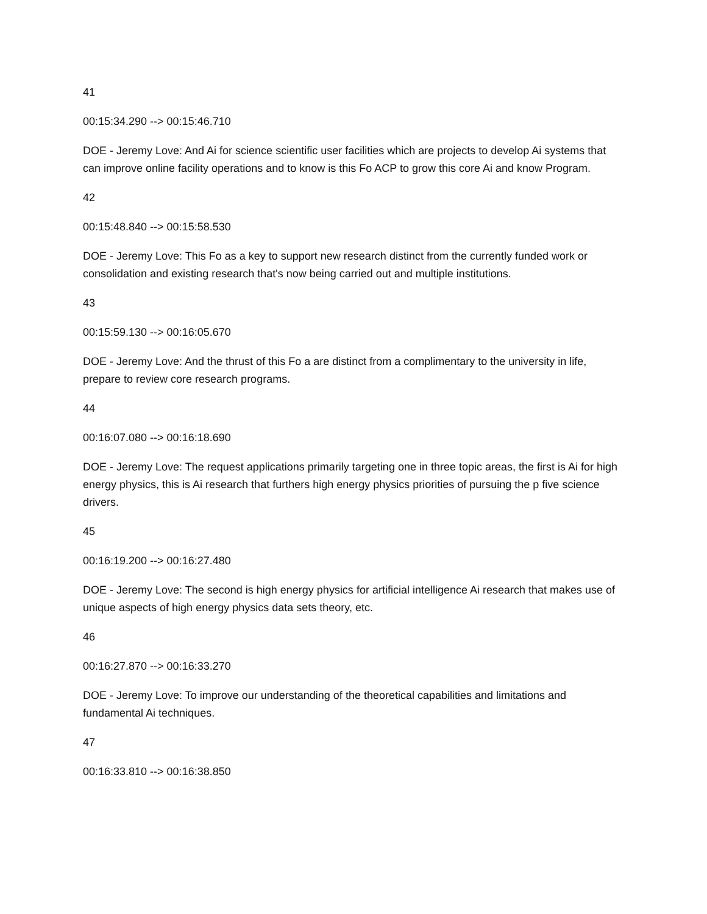41
00:15:34.290 --> 00:15:46.710
DOE - Jeremy Love: And Ai for science scientific user facilities which are projects to develop Ai systems that can improve online facility operations and to know is this Fo ACP to grow this core Ai and know Program.
42
00:15:48.840 --> 00:15:58.530
DOE - Jeremy Love: This Fo as a key to support new research distinct from the currently funded work or consolidation and existing research that's now being carried out and multiple institutions.
43
00:15:59.130 --> 00:16:05.670
DOE - Jeremy Love: And the thrust of this Fo a are distinct from a complimentary to the university in life, prepare to review core research programs.
44
00:16:07.080 --> 00:16:18.690
DOE - Jeremy Love: The request applications primarily targeting one in three topic areas, the first is Ai for high energy physics, this is Ai research that furthers high energy physics priorities of pursuing the p five science drivers.
45
00:16:19.200 --> 00:16:27.480
DOE - Jeremy Love: The second is high energy physics for artificial intelligence Ai research that makes use of unique aspects of high energy physics data sets theory, etc.
46
00:16:27.870 --> 00:16:33.270
DOE - Jeremy Love: To improve our understanding of the theoretical capabilities and limitations and fundamental Ai techniques.
47
00:16:33.810 --> 00:16:38.850